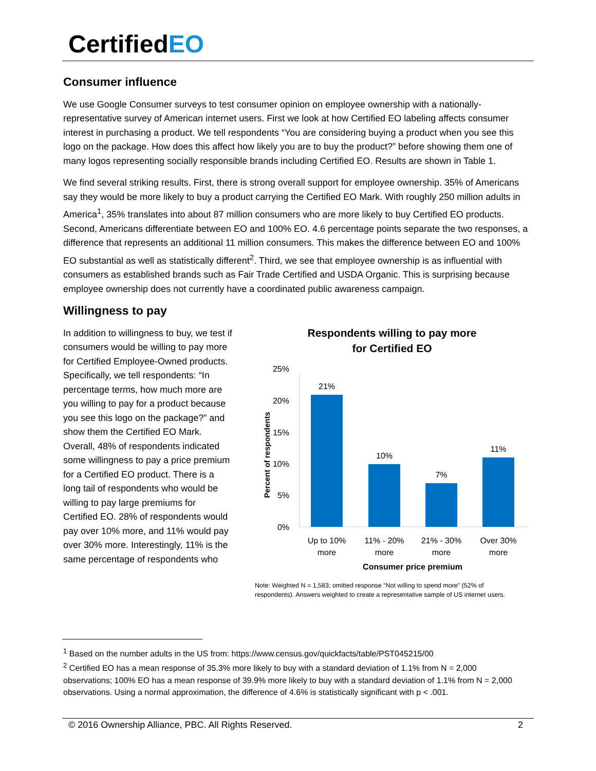CertifiedEO
Consumer influence
We use Google Consumer surveys to test consumer opinion on employee ownership with a nationally-representative survey of American internet users. First we look at how Certified EO labeling affects consumer interest in purchasing a product. We tell respondents “You are considering buying a product when you see this logo on the package. How does this affect how likely you are to buy the product?” before showing them one of many logos representing socially responsible brands including Certified EO. Results are shown in Table 1.
We find several striking results. First, there is strong overall support for employee ownership. 35% of Americans say they would be more likely to buy a product carrying the Certified EO Mark. With roughly 250 million adults in America<sup>1</sup>, 35% translates into about 87 million consumers who are more likely to buy Certified EO products. Second, Americans differentiate between EO and 100% EO. 4.6 percentage points separate the two responses, a difference that represents an additional 11 million consumers. This makes the difference between EO and 100% EO substantial as well as statistically different<sup>2</sup>. Third, we see that employee ownership is as influential with consumers as established brands such as Fair Trade Certified and USDA Organic. This is surprising because employee ownership does not currently have a coordinated public awareness campaign.
Willingness to pay
In addition to willingness to buy, we test if consumers would be willing to pay more for Certified Employee-Owned products. Specifically, we tell respondents: “In percentage terms, how much more are you willing to pay for a product because you see this logo on the package?” and show them the Certified EO Mark. Overall, 48% of respondents indicated some willingness to pay a price premium for a Certified EO product. There is a long tail of respondents who would be willing to pay large premiums for Certified EO. 28% of respondents would pay over 10% more, and 11% would pay over 30% more. Interestingly, 11% is the same percentage of respondents who
Respondents willing to pay more
for Certified EO
25%
20%
15%
10%
5%
0%
Percent of respondents
21%
10%
7%
11%
Up to 10%
more
11% - 20%
more
21% - 30%
more
Over 30%
more
Consumer price premium
Note: Weighted N = 1,583; omitted response “Not willing to spend more” (52% of
respondents). Answers weighted to create a representative sample of US internet users.
<sup>1</sup> Based on the number adults in the US from: https://www.census.gov/quickfacts/table/PST045215/00
<sup>2</sup> Certified EO has a mean response of 35.3% more likely to buy with a standard deviation of 1.1% from N = 2,000 observations; 100% EO has a mean response of 39.9% more likely to buy with a standard deviation of 1.1% from N = 2,000 observations. Using a normal approximation, the difference of 4.6% is statistically significant with p < .001.
© 2016 Ownership Alliance, PBC. All Rights Reserved. 2